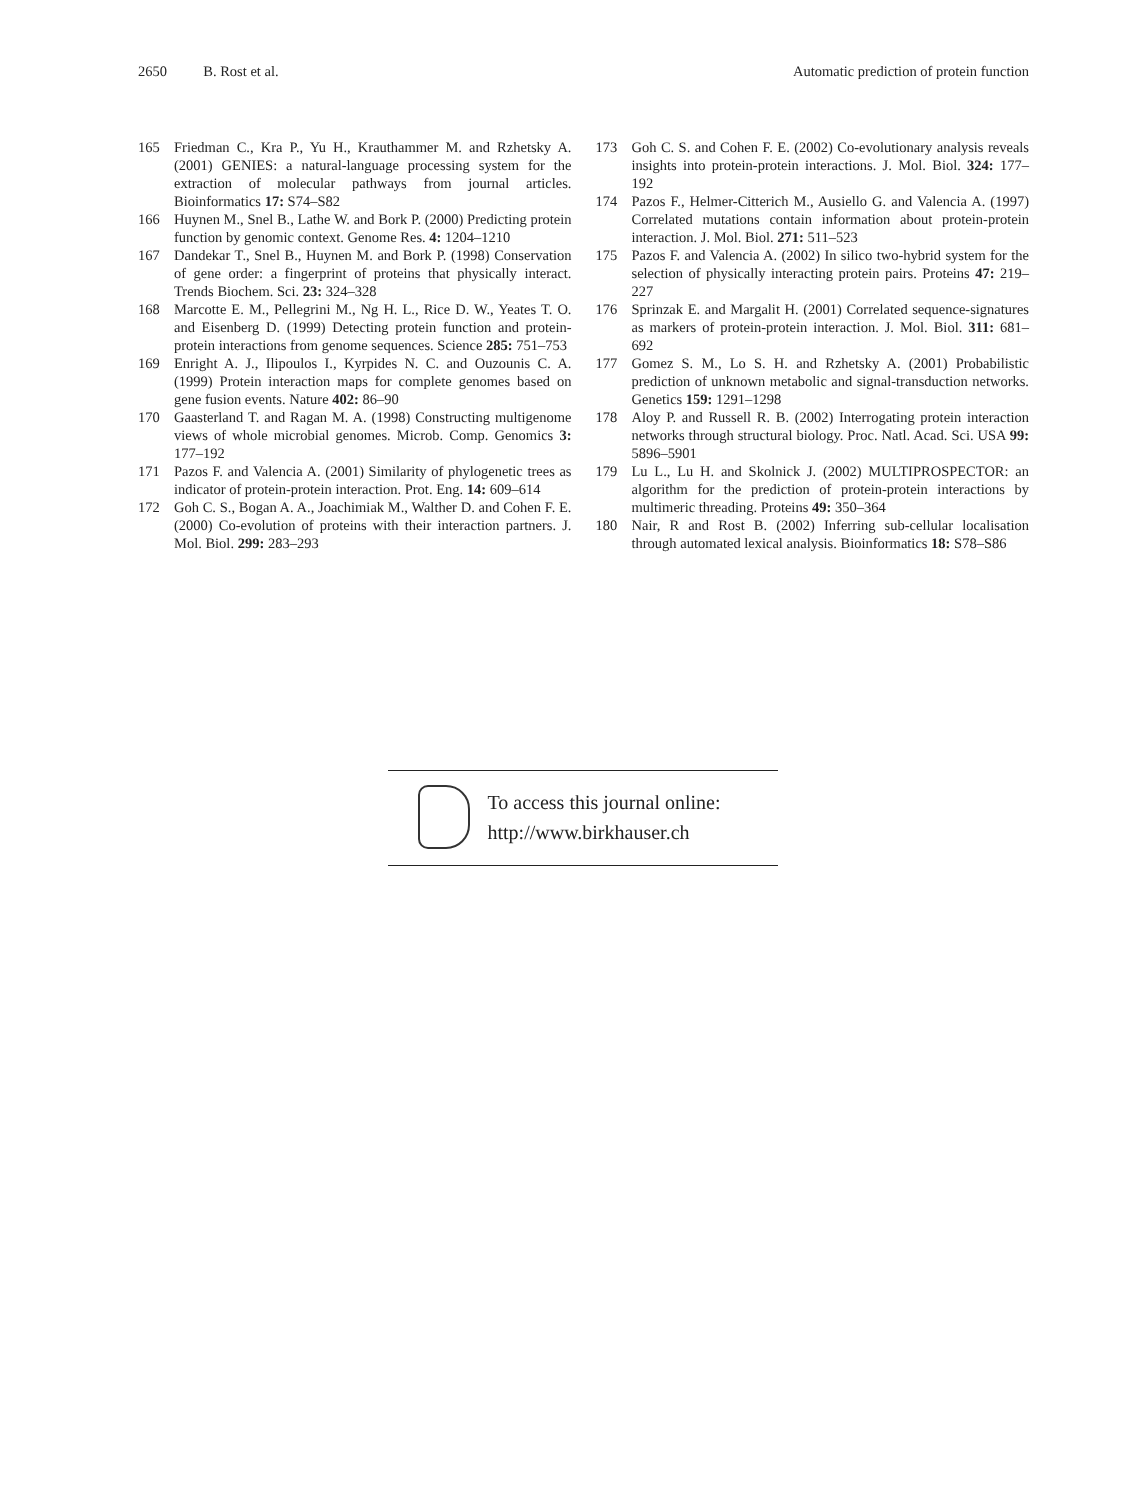2650 B. Rost et al. Automatic prediction of protein function
165 Friedman C., Kra P., Yu H., Krauthammer M. and Rzhetsky A. (2001) GENIES: a natural-language processing system for the extraction of molecular pathways from journal articles. Bioinformatics 17: S74–S82
166 Huynen M., Snel B., Lathe W. and Bork P. (2000) Predicting protein function by genomic context. Genome Res. 4: 1204–1210
167 Dandekar T., Snel B., Huynen M. and Bork P. (1998) Conservation of gene order: a fingerprint of proteins that physically interact. Trends Biochem. Sci. 23: 324–328
168 Marcotte E. M., Pellegrini M., Ng H. L., Rice D. W., Yeates T. O. and Eisenberg D. (1999) Detecting protein function and protein-protein interactions from genome sequences. Science 285: 751–753
169 Enright A. J., Ilipoulos I., Kyrpides N. C. and Ouzounis C. A. (1999) Protein interaction maps for complete genomes based on gene fusion events. Nature 402: 86–90
170 Gaasterland T. and Ragan M. A. (1998) Constructing multigenome views of whole microbial genomes. Microb. Comp. Genomics 3: 177–192
171 Pazos F. and Valencia A. (2001) Similarity of phylogenetic trees as indicator of protein-protein interaction. Prot. Eng. 14: 609–614
172 Goh C. S., Bogan A. A., Joachimiak M., Walther D. and Cohen F. E. (2000) Co-evolution of proteins with their interaction partners. J. Mol. Biol. 299: 283–293
173 Goh C. S. and Cohen F. E. (2002) Co-evolutionary analysis reveals insights into protein-protein interactions. J. Mol. Biol. 324: 177–192
174 Pazos F., Helmer-Citterich M., Ausiello G. and Valencia A. (1997) Correlated mutations contain information about protein-protein interaction. J. Mol. Biol. 271: 511–523
175 Pazos F. and Valencia A. (2002) In silico two-hybrid system for the selection of physically interacting protein pairs. Proteins 47: 219–227
176 Sprinzak E. and Margalit H. (2001) Correlated sequence-signatures as markers of protein-protein interaction. J. Mol. Biol. 311: 681–692
177 Gomez S. M., Lo S. H. and Rzhetsky A. (2001) Probabilistic prediction of unknown metabolic and signal-transduction networks. Genetics 159: 1291–1298
178 Aloy P. and Russell R. B. (2002) Interrogating protein interaction networks through structural biology. Proc. Natl. Acad. Sci. USA 99: 5896–5901
179 Lu L., Lu H. and Skolnick J. (2002) MULTIPROSPECTOR: an algorithm for the prediction of protein-protein interactions by multimeric threading. Proteins 49: 350–364
180 Nair, R and Rost B. (2002) Inferring sub-cellular localisation through automated lexical analysis. Bioinformatics 18: S78–S86
To access this journal online:
http://www.birkhauser.ch